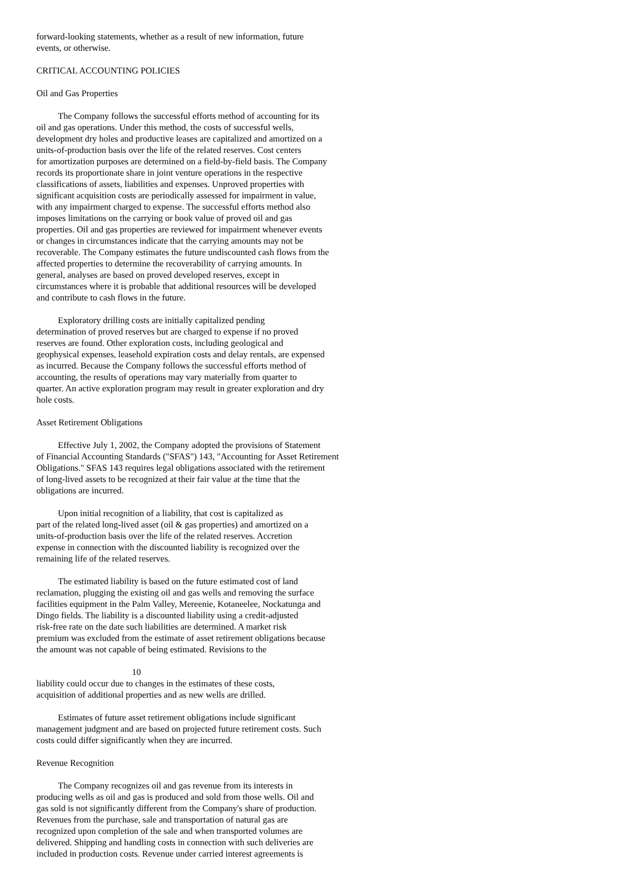forward-looking statements, whether as a result of new information, future
events, or otherwise.
CRITICAL ACCOUNTING POLICIES
Oil and Gas Properties
The Company follows the successful efforts method of accounting for its
oil and gas operations. Under this method, the costs of successful wells,
development dry holes and productive leases are capitalized and amortized on a
units-of-production basis over the life of the related reserves. Cost centers
for amortization purposes are determined on a field-by-field basis. The Company
records its proportionate share in joint venture operations in the respective
classifications of assets, liabilities and expenses. Unproved properties with
significant acquisition costs are periodically assessed for impairment in value,
with any impairment charged to expense. The successful efforts method also
imposes limitations on the carrying or book value of proved oil and gas
properties. Oil and gas properties are reviewed for impairment whenever events
or changes in circumstances indicate that the carrying amounts may not be
recoverable. The Company estimates the future undiscounted cash flows from the
affected properties to determine the recoverability of carrying amounts. In
general, analyses are based on proved developed reserves, except in
circumstances where it is probable that additional resources will be developed
and contribute to cash flows in the future.
Exploratory drilling costs are initially capitalized pending
determination of proved reserves but are charged to expense if no proved
reserves are found. Other exploration costs, including geological and
geophysical expenses, leasehold expiration costs and delay rentals, are expensed
as incurred. Because the Company follows the successful efforts method of
accounting, the results of operations may vary materially from quarter to
quarter. An active exploration program may result in greater exploration and dry
hole costs.
Asset Retirement Obligations
Effective July 1, 2002, the Company adopted the provisions of Statement
of Financial Accounting Standards ("SFAS") 143, "Accounting for Asset Retirement
Obligations." SFAS 143 requires legal obligations associated with the retirement
of long-lived assets to be recognized at their fair value at the time that the
obligations are incurred.
Upon initial recognition of a liability, that cost is capitalized as
part of the related long-lived asset (oil & gas properties) and amortized on a
units-of-production basis over the life of the related reserves. Accretion
expense in connection with the discounted liability is recognized over the
remaining life of the related reserves.
The estimated liability is based on the future estimated cost of land
reclamation, plugging the existing oil and gas wells and removing the surface
facilities equipment in the Palm Valley, Mereenie, Kotaneelee, Nockatunga and
Dingo fields. The liability is a discounted liability using a credit-adjusted
risk-free rate on the date such liabilities are determined. A market risk
premium was excluded from the estimate of asset retirement obligations because
the amount was not capable of being estimated. Revisions to the
10
liability could occur due to changes in the estimates of these costs,
acquisition of additional properties and as new wells are drilled.
Estimates of future asset retirement obligations include significant
management judgment and are based on projected future retirement costs. Such
costs could differ significantly when they are incurred.
Revenue Recognition
The Company recognizes oil and gas revenue from its interests in
producing wells as oil and gas is produced and sold from those wells. Oil and
gas sold is not significantly different from the Company's share of production.
Revenues from the purchase, sale and transportation of natural gas are
recognized upon completion of the sale and when transported volumes are
delivered. Shipping and handling costs in connection with such deliveries are
included in production costs. Revenue under carried interest agreements is